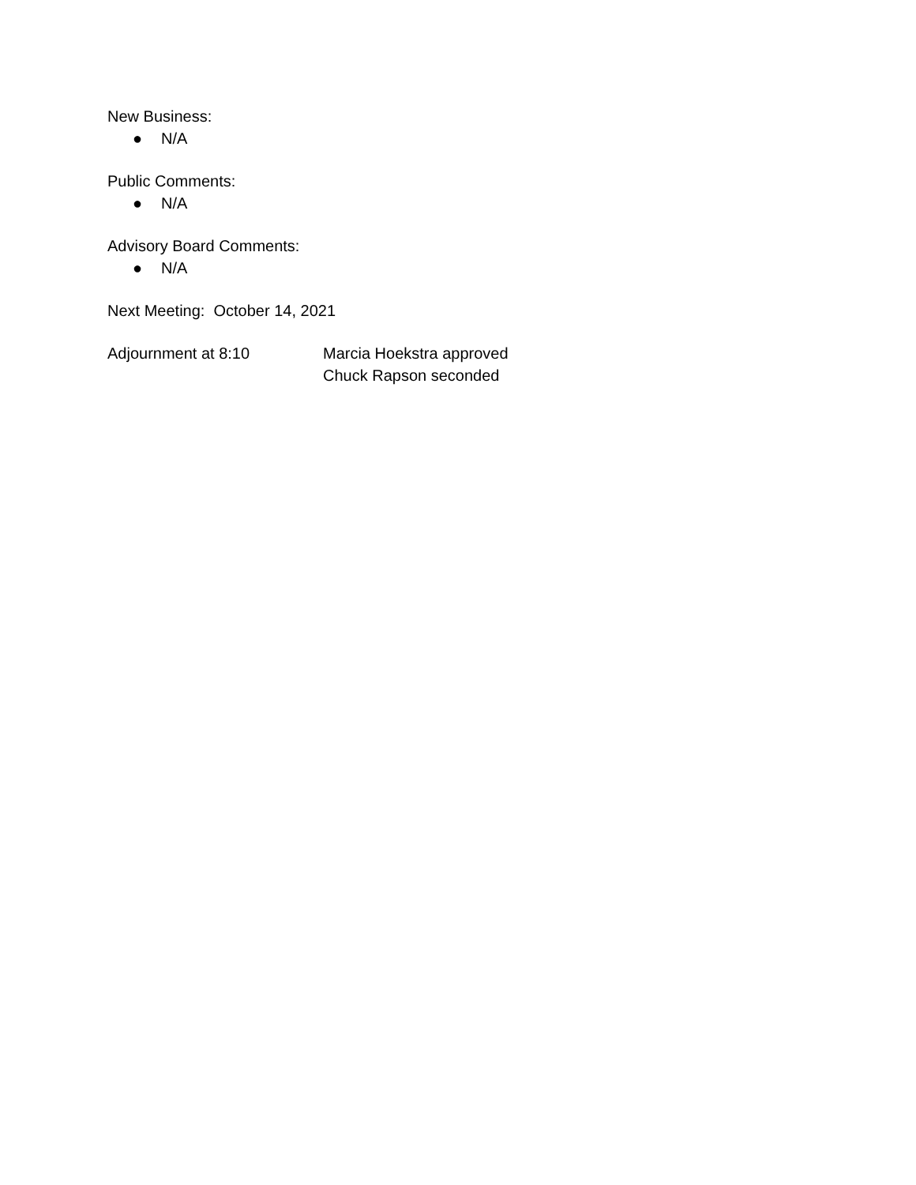New Business:
● N/A
Public Comments:
● N/A
Advisory Board Comments:
● N/A
Next Meeting: October 14, 2021
Adjournment at 8:10 Marcia Hoekstra approved
Chuck Rapson seconded